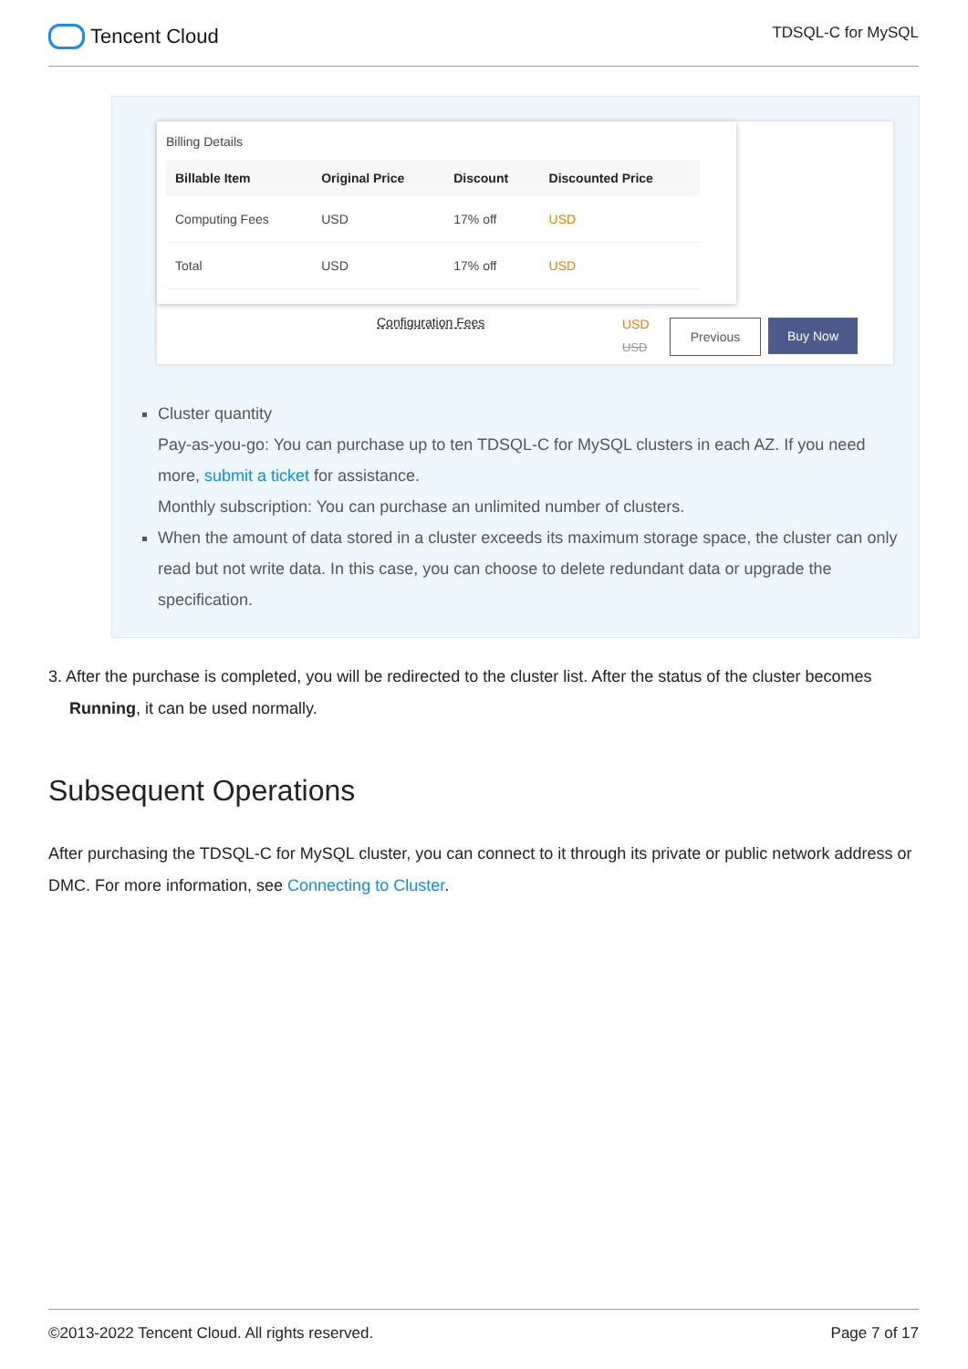Tencent Cloud
TDSQL-C for MySQL
Billing Details
| Billable Item | Original Price | Discount | Discounted Price |
| --- | --- | --- | --- |
| Computing Fees | USD | 17% off | USD |
| Total | USD | 17% off | USD |
Configuration Fees USD
USD
Previous Buy Now
Cluster quantity
Pay-as-you-go: You can purchase up to ten TDSQL-C for MySQL clusters in each AZ. If you need more, submit a ticket for assistance.
Monthly subscription: You can purchase an unlimited number of clusters.
When the amount of data stored in a cluster exceeds its maximum storage space, the cluster can only read but not write data. In this case, you can choose to delete redundant data or upgrade the specification.
3. After the purchase is completed, you will be redirected to the cluster list. After the status of the cluster becomes
Running, it can be used normally.
Subsequent Operations
After purchasing the TDSQL-C for MySQL cluster, you can connect to it through its private or public network address or DMC. For more information, see Connecting to Cluster.
©2013-2022 Tencent Cloud. All rights reserved. Page 7 of 17